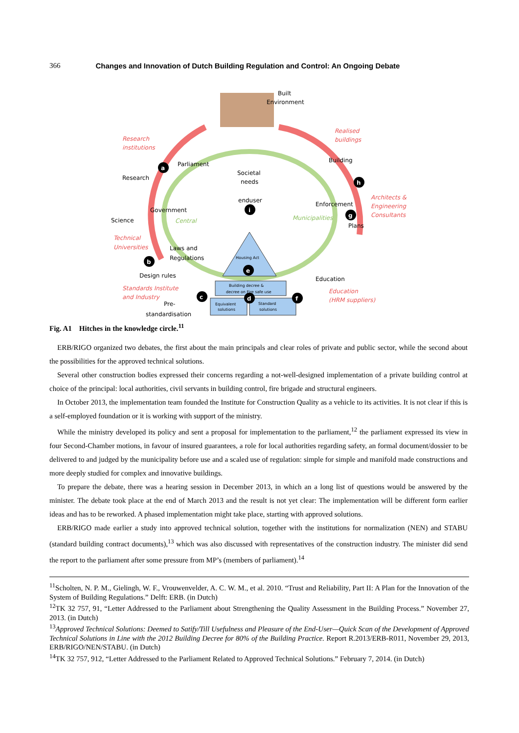366 Changes and Innovation of Dutch Building Regulation and Control: An Ongoing Debate
Built
Environment
Realised
buildings
Research
institutions
Parliament
Research
Societal
needs
Building
enduser
Enforcement
Architects &
Engineering
Consultants
Government
Science
Central
Municipalities
Plans
Technical
Universities
Laws and
Regulations
Housing Act
Design rules
Education
Standards Institute
and Industry
Building decree &
decree on Fire safe use
Education
(HRM suppliers)
Pre-
standardisation
Equivalent
solutions
Standard
solutions
a
b
c
d
e
f
g
h
i
Fig. A1 Hitches in the knowledge circle.<sup>11</sup>
ERB/RIGO organized two debates, the first about the main principals and clear roles of private and public sector, while the second about the possibilities for the approved technical solutions.
Several other construction bodies expressed their concerns regarding a not-well-designed implementation of a private building control at choice of the principal: local authorities, civil servants in building control, fire brigade and structural engineers.
In October 2013, the implementation team founded the Institute for Construction Quality as a vehicle to its activities. It is not clear if this is a self-employed foundation or it is working with support of the ministry.
While the ministry developed its policy and sent a proposal for implementation to the parliament,<sup>12</sup> the parliament expressed its view in four Second-Chamber motions, in favour of insured guarantees, a role for local authorities regarding safety, an formal document/dossier to be delivered to and judged by the municipality before use and a scaled use of regulation: simple for simple and manifold made constructions and more deeply studied for complex and innovative buildings.
To prepare the debate, there was a hearing session in December 2013, in which an a long list of questions would be answered by the minister. The debate took place at the end of March 2013 and the result is not yet clear: The implementation will be different form earlier ideas and has to be reworked. A phased implementation might take place, starting with approved solutions.
ERB/RIGO made earlier a study into approved technical solution, together with the institutions for normalization (NEN) and STABU (standard building contract documents),<sup>13</sup> which was also discussed with representatives of the construction industry. The minister did send the report to the parliament after some pressure from MP’s (members of parliament).<sup>14</sup>
<sup>11</sup> Scholten, N. P. M., Gielingh, W. F., Vrouwenvelder, A. C. W. M., et al. 2010. “Trust and Reliability, Part II: A Plan for the Innovation of the System of Building Regulations.” Delft: ERB. (in Dutch)
<sup>12</sup> TK 32 757, 91, “Letter Addressed to the Parliament about Strengthening the Quality Assessment in the Building Process.” November 27, 2013. (in Dutch)
<sup>13</sup> Approved Technical Solutions: Deemed to Satify/Till Usefulness and Pleasure of the End-User—Quick Scan of the Development of Approved Technical Solutions in Line with the 2012 Building Decree for 80% of the Building Practice. Report R.2013/ERB-R011, November 29, 2013, ERB/RIGO/NEN/STABU. (in Dutch)
<sup>14</sup> TK 32 757, 912, “Letter Addressed to the Parliament Related to Approved Technical Solutions.” February 7, 2014. (in Dutch)